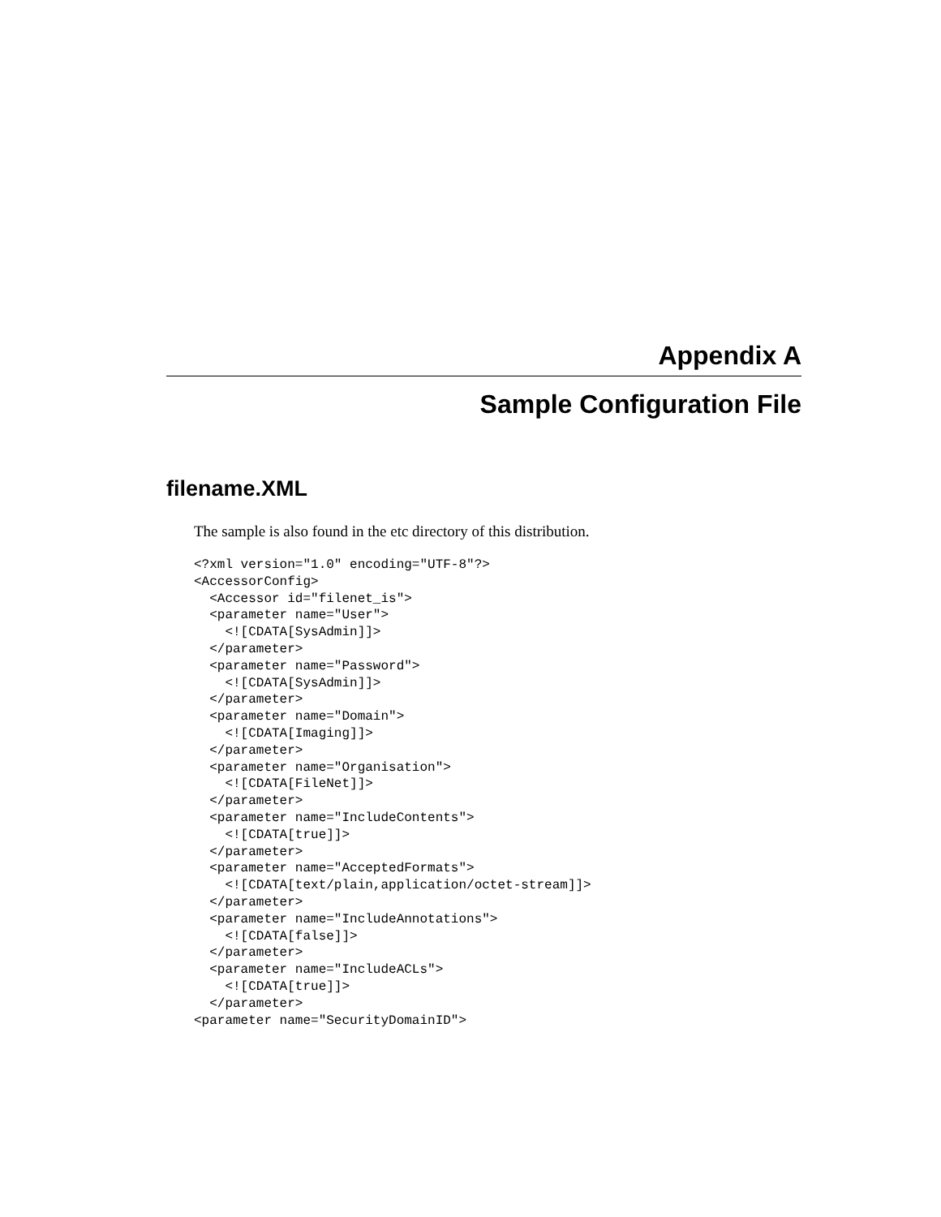Appendix A
Sample Configuration File
filename.XML
The sample is also found in the etc directory of this distribution.
<?xml version="1.0" encoding="UTF-8"?>
<AccessorConfig>
  <Accessor id="filenet_is">
  <parameter name="User">
    <![CDATA[SysAdmin]]>
  </parameter>
  <parameter name="Password">
    <![CDATA[SysAdmin]]>
  </parameter>
  <parameter name="Domain">
    <![CDATA[Imaging]]>
  </parameter>
  <parameter name="Organisation">
    <![CDATA[FileNet]]>
  </parameter>
  <parameter name="IncludeContents">
    <![CDATA[true]]>
  </parameter>
  <parameter name="AcceptedFormats">
    <![CDATA[text/plain,application/octet-stream]]>
  </parameter>
  <parameter name="IncludeAnnotations">
    <![CDATA[false]]>
  </parameter>
  <parameter name="IncludeACLs">
    <![CDATA[true]]>
  </parameter>
<parameter name="SecurityDomainID">